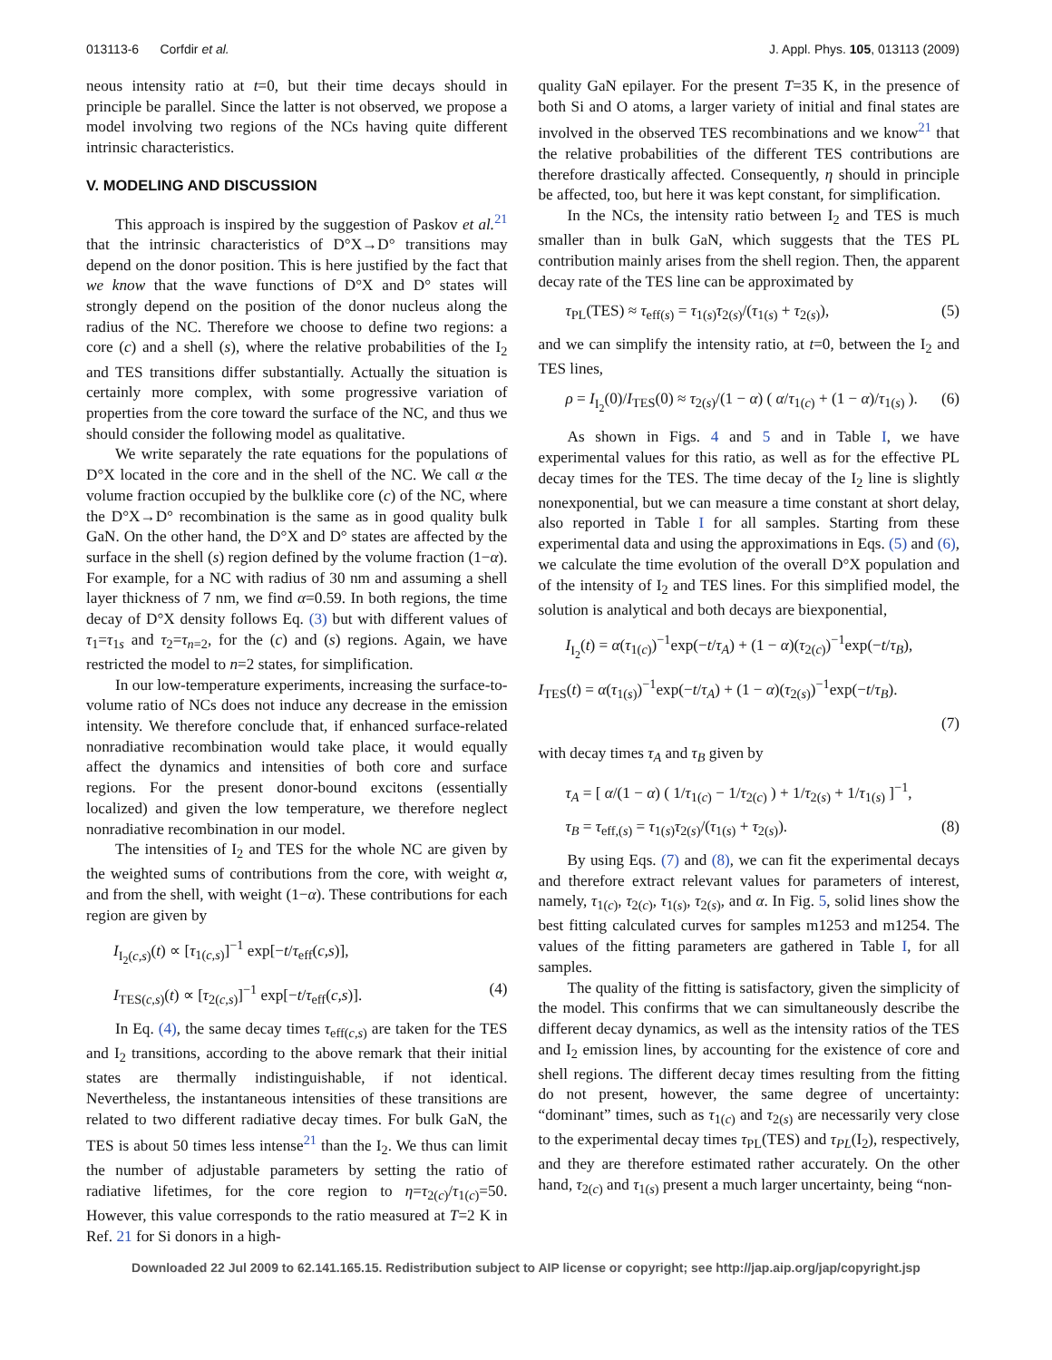013113-6 Corfdir et al. J. Appl. Phys. 105, 013113 (2009)
neous intensity ratio at t=0, but their time decays should in principle be parallel. Since the latter is not observed, we propose a model involving two regions of the NCs having quite different intrinsic characteristics.
V. MODELING AND DISCUSSION
This approach is inspired by the suggestion of Paskov et al.<sup>21</sup> that the intrinsic characteristics of D°X→D° transitions may depend on the donor position. This is here justified by the fact that we know that the wave functions of D°X and D° states will strongly depend on the position of the donor nucleus along the radius of the NC. Therefore we choose to define two regions: a core (c) and a shell (s), where the relative probabilities of the I<sub>2</sub> and TES transitions differ substantially. Actually the situation is certainly more complex, with some progressive variation of properties from the core toward the surface of the NC, and thus we should consider the following model as qualitative.
We write separately the rate equations for the populations of D°X located in the core and in the shell of the NC. We call α the volume fraction occupied by the bulklike core (c) of the NC, where the D°X→D° recombination is the same as in good quality bulk GaN. On the other hand, the D°X and D° states are affected by the surface in the shell (s) region defined by the volume fraction (1−α). For example, for a NC with radius of 30 nm and assuming a shell layer thickness of 7 nm, we find α=0.59. In both regions, the time decay of D°X density follows Eq. (3) but with different values of τ<sub>1</sub>=τ<sub>1s</sub> and τ<sub>2</sub>=τ<sub>n=2</sub>, for the (c) and (s) regions. Again, we have restricted the model to n=2 states, for simplification.
In our low-temperature experiments, increasing the surface-to-volume ratio of NCs does not induce any decrease in the emission intensity. We therefore conclude that, if enhanced surface-related nonradiative recombination would take place, it would equally affect the dynamics and intensities of both core and surface regions. For the present donor-bound excitons (essentially localized) and given the low temperature, we therefore neglect nonradiative recombination in our model.
The intensities of I<sub>2</sub> and TES for the whole NC are given by the weighted sums of contributions from the core, with weight α, and from the shell, with weight (1−α). These contributions for each region are given by
I<sub>I<sub>2</sub>(c,s)</sub>(t) ∝ [τ<sub>1(c,s)</sub>]<sup>−1</sup> exp[−t/τ<sub>eff</sub>(c,s)],
I<sub>TES(c,s)</sub>(t) ∝ [τ<sub>2(c,s)</sub>]<sup>−1</sup> exp[−t/τ<sub>eff</sub>(c,s)]. (4)
In Eq. (4), the same decay times τ<sub>eff(c,s)</sub> are taken for the TES and I<sub>2</sub> transitions, according to the above remark that their initial states are thermally indistinguishable, if not identical. Nevertheless, the instantaneous intensities of these transitions are related to two different radiative decay times. For bulk GaN, the TES is about 50 times less intense<sup>21</sup> than the I<sub>2</sub>. We thus can limit the number of adjustable parameters by setting the ratio of radiative lifetimes, for the core region to η=τ<sub>2(c)</sub>/τ<sub>1(c)</sub>=50. However, this value corresponds to the ratio measured at T=2 K in Ref. 21 for Si donors in a high-
quality GaN epilayer. For the present T=35 K, in the presence of both Si and O atoms, a larger variety of initial and final states are involved in the observed TES recombinations and we know<sup>21</sup> that the relative probabilities of the different TES contributions are therefore drastically affected. Consequently, η should in principle be affected, too, but here it was kept constant, for simplification.
In the NCs, the intensity ratio between I<sub>2</sub> and TES is much smaller than in bulk GaN, which suggests that the TES PL contribution mainly arises from the shell region. Then, the apparent decay rate of the TES line can be approximated by
τ<sub>PL</sub>(TES) ≈ τ<sub>eff(s)</sub> = τ<sub>1(s)</sub>τ<sub>2(s)</sub>/(τ<sub>1(s)</sub> + τ<sub>2(s)</sub>), (5)
and we can simplify the intensity ratio, at t=0, between the I<sub>2</sub> and TES lines,
ρ = I<sub>I<sub>2</sub></sub>(0)/I<sub>TES</sub>(0) ≈ τ<sub>2(s)</sub>/(1 − α) ( α/τ<sub>1(c)</sub> + (1 − α)/τ<sub>1(s)</sub> ). (6)
As shown in Figs. 4 and 5 and in Table I, we have experimental values for this ratio, as well as for the effective PL decay times for the TES. The time decay of the I<sub>2</sub> line is slightly nonexponential, but we can measure a time constant at short delay, also reported in Table I for all samples. Starting from these experimental data and using the approximations in Eqs. (5) and (6), we calculate the time evolution of the overall D°X population and of the intensity of I<sub>2</sub> and TES lines. For this simplified model, the solution is analytical and both decays are biexponential,
I<sub>I<sub>2</sub></sub>(t) = α(τ<sub>1(c)</sub>)<sup>−1</sup>exp(−t/τ<sub>A</sub>) + (1 − α)(τ<sub>2(c)</sub>)<sup>−1</sup>exp(−t/τ<sub>B</sub>),
I<sub>TES</sub>(t) = α(τ<sub>1(s)</sub>)<sup>−1</sup>exp(−t/τ<sub>A</sub>) + (1 − α)(τ<sub>2(s)</sub>)<sup>−1</sup>exp(−t/τ<sub>B</sub>).
(7)
with decay times τ<sub>A</sub> and τ<sub>B</sub> given by
τ<sub>A</sub> = [ α/(1 − α) ( 1/τ<sub>1(c)</sub> − 1/τ<sub>2(c)</sub> ) + 1/τ<sub>2(s)</sub> + 1/τ<sub>1(s)</sub> ]<sup>−1</sup>,
τ<sub>B</sub> = τ<sub>eff,(s)</sub> = τ<sub>1(s)</sub>τ<sub>2(s)</sub>/(τ<sub>1(s)</sub> + τ<sub>2(s)</sub>). (8)
By using Eqs. (7) and (8), we can fit the experimental decays and therefore extract relevant values for parameters of interest, namely, τ<sub>1(c)</sub>, τ<sub>2(c)</sub>, τ<sub>1(s)</sub>, τ<sub>2(s)</sub>, and α. In Fig. 5, solid lines show the best fitting calculated curves for samples m1253 and m1254. The values of the fitting parameters are gathered in Table I, for all samples.
The quality of the fitting is satisfactory, given the simplicity of the model. This confirms that we can simultaneously describe the different decay dynamics, as well as the intensity ratios of the TES and I<sub>2</sub> emission lines, by accounting for the existence of core and shell regions. The different decay times resulting from the fitting do not present, however, the same degree of uncertainty: “dominant” times, such as τ<sub>1(c)</sub> and τ<sub>2(s)</sub> are necessarily very close to the experimental decay times τ<sub>PL</sub>(TES) and τ<sub>PL</sub>(I<sub>2</sub>), respectively, and they are therefore estimated rather accurately. On the other hand, τ<sub>2(c)</sub> and τ<sub>1(s)</sub> present a much larger uncertainty, being “non-
Downloaded 22 Jul 2009 to 62.141.165.15. Redistribution subject to AIP license or copyright; see http://jap.aip.org/jap/copyright.jsp